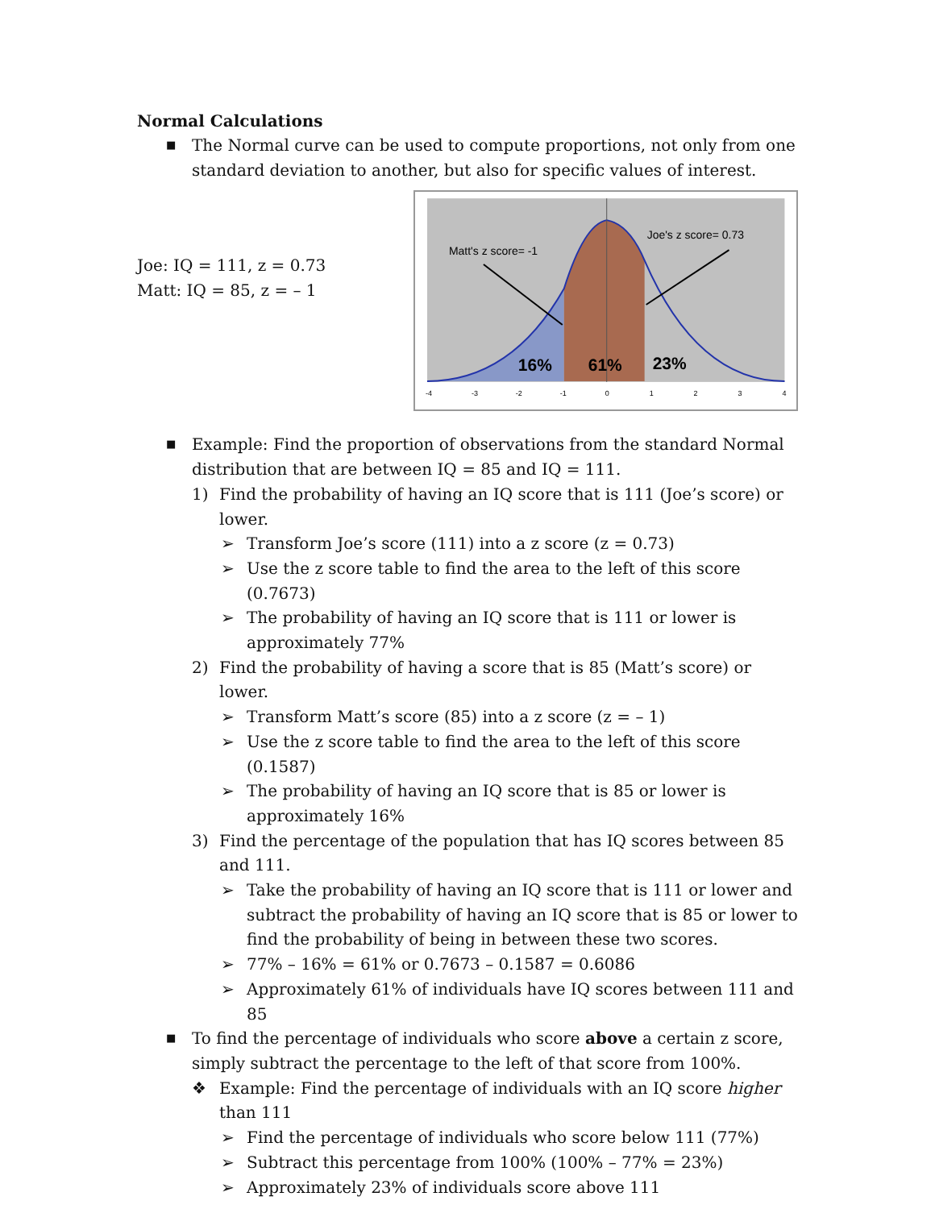Normal Calculations
■ The Normal curve can be used to compute proportions, not only from one standard deviation to another, but also for specific values of interest.
Joe: IQ = 111, z = 0.73
Matt: IQ = 85, z = – 1
Matt's z score= -1
Joe's z score= 0.73
16%
61%
23%
-4
-3
-2
-1
0
1
2
3
4
■ Example: Find the proportion of observations from the standard Normal distribution that are between IQ = 85 and IQ = 111.
1) Find the probability of having an IQ score that is 111 (Joe’s score) or lower.
➢ Transform Joe’s score (111) into a z score (z = 0.73)
➢ Use the z score table to find the area to the left of this score (0.7673)
➢ The probability of having an IQ score that is 111 or lower is approximately 77%
2) Find the probability of having a score that is 85 (Matt’s score) or lower.
➢ Transform Matt’s score (85) into a z score (z = – 1)
➢ Use the z score table to find the area to the left of this score (0.1587)
➢ The probability of having an IQ score that is 85 or lower is approximately 16%
3) Find the percentage of the population that has IQ scores between 85 and 111.
➢ Take the probability of having an IQ score that is 111 or lower and subtract the probability of having an IQ score that is 85 or lower to find the probability of being in between these two scores.
➢ 77% – 16% = 61% or 0.7673 – 0.1587 = 0.6086
➢ Approximately 61% of individuals have IQ scores between 111 and 85
■ To find the percentage of individuals who score above a certain z score, simply subtract the percentage to the left of that score from 100%.
❖ Example: Find the percentage of individuals with an IQ score higher than 111
➢ Find the percentage of individuals who score below 111 (77%)
➢ Subtract this percentage from 100% (100% – 77% = 23%)
➢ Approximately 23% of individuals score above 111